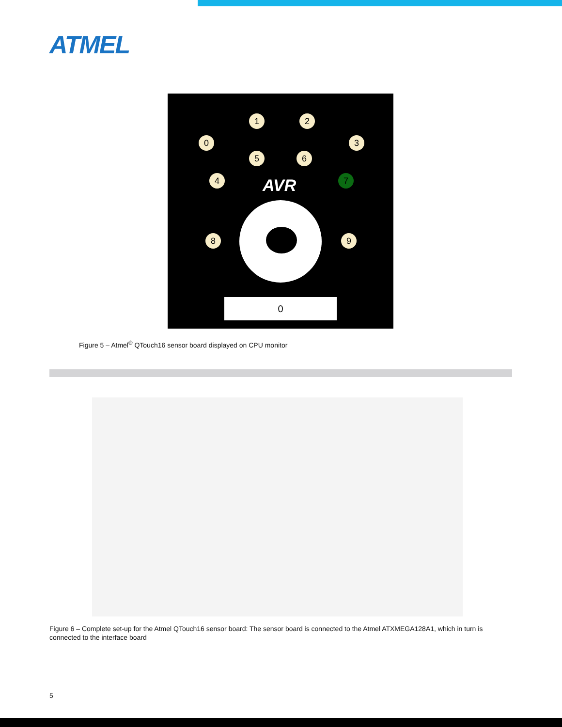ATMEL
0
1 2
3
4
5 6
7
8 9
AVR
0
Figure 5 – Atmel<sup>®</sup> QTouch16 sensor board displayed on CPU monitor
Figure 6 – Complete set-up for the Atmel QTouch16 sensor board: The sensor board is connected to the Atmel ATXMEGA128A1, which in turn is connected to the interface board
5